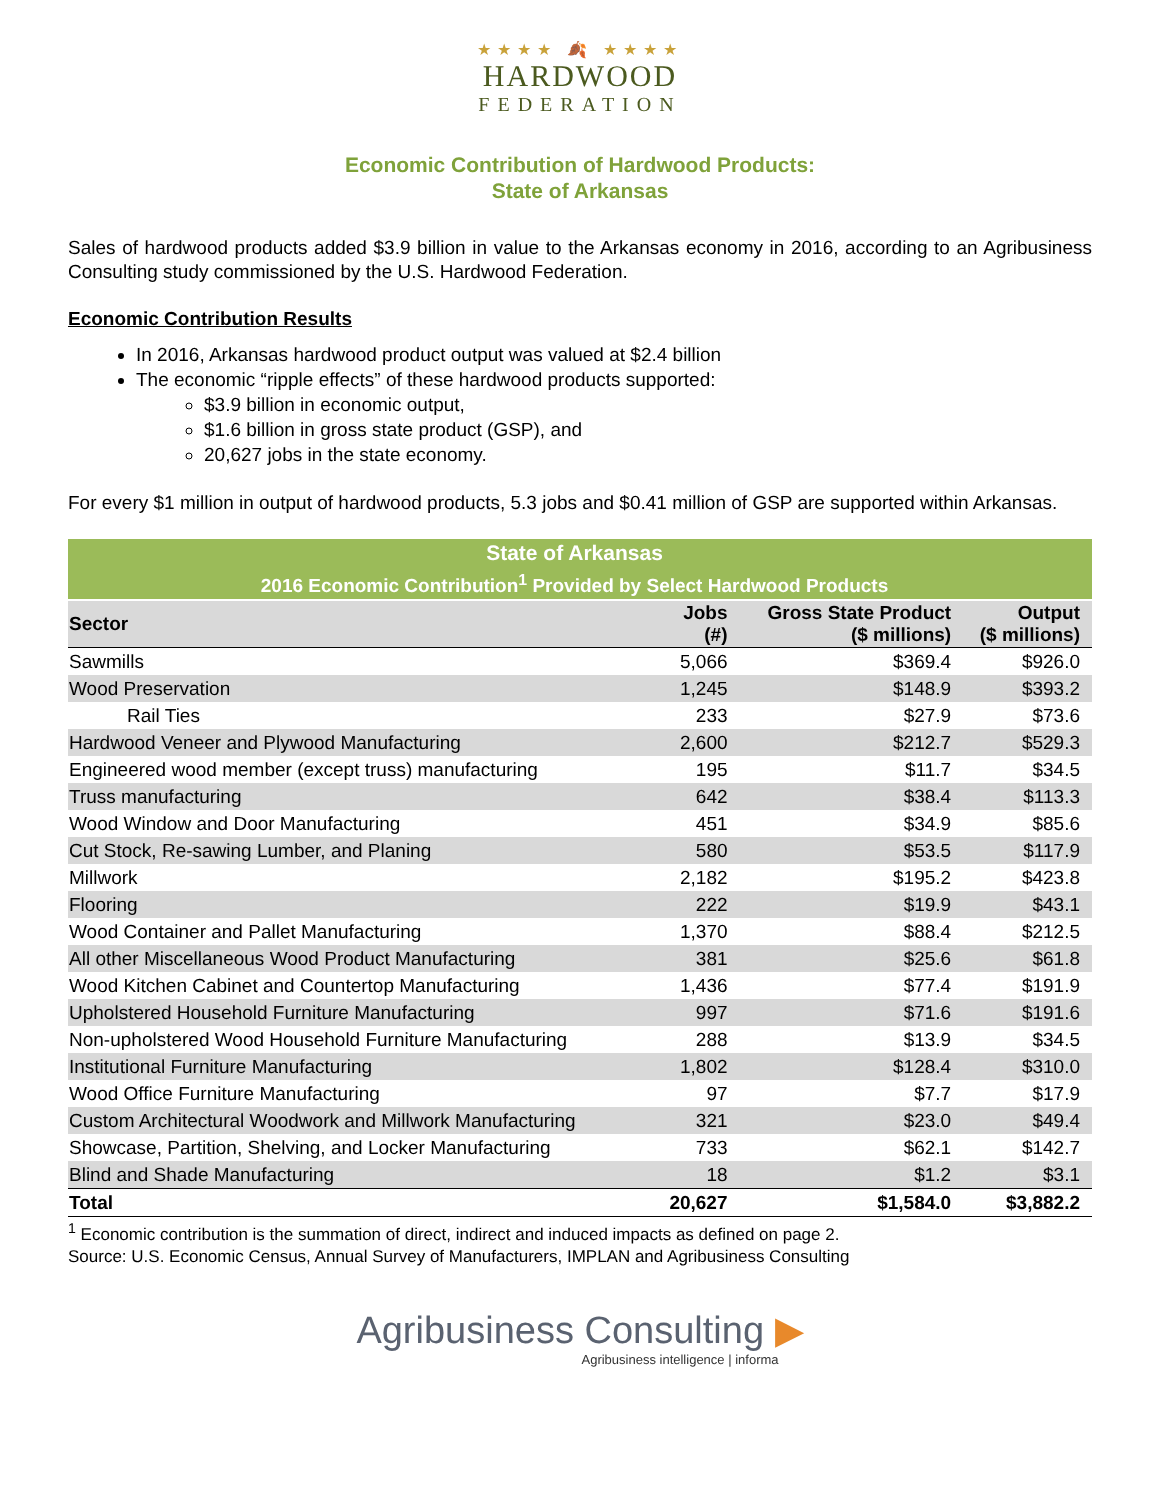★★★★ 🍂 ★★★★
HARDWOOD
FEDERATION
Economic Contribution of Hardwood Products:
State of Arkansas
Sales of hardwood products added $3.9 billion in value to the Arkansas economy in 2016, according to an Agribusiness Consulting study commissioned by the U.S. Hardwood Federation.
Economic Contribution Results
In 2016, Arkansas hardwood product output was valued at $2.4 billion
The economic “ripple effects” of these hardwood products supported:
$3.9 billion in economic output,
$1.6 billion in gross state product (GSP), and
20,627 jobs in the state economy.
For every $1 million in output of hardwood products, 5.3 jobs and $0.41 million of GSP are supported within Arkansas.
| State of Arkansas | | | |
| --- | --- | --- | --- |
| 2016 Economic Contribution<sup>1</sup> Provided by Select Hardwood Products | | | |
| Sector | Jobs (#) | Gross State Product ($ millions) | Output ($ millions) |
| Sawmills | 5,066 | $369.4 | $926.0 |
| Wood Preservation | 1,245 | $148.9 | $393.2 |
| Rail Ties | 233 | $27.9 | $73.6 |
| Hardwood Veneer and Plywood Manufacturing | 2,600 | $212.7 | $529.3 |
| Engineered wood member (except truss) manufacturing | 195 | $11.7 | $34.5 |
| Truss manufacturing | 642 | $38.4 | $113.3 |
| Wood Window and Door Manufacturing | 451 | $34.9 | $85.6 |
| Cut Stock, Re-sawing Lumber, and Planing | 580 | $53.5 | $117.9 |
| Millwork | 2,182 | $195.2 | $423.8 |
| Flooring | 222 | $19.9 | $43.1 |
| Wood Container and Pallet Manufacturing | 1,370 | $88.4 | $212.5 |
| All other Miscellaneous Wood Product Manufacturing | 381 | $25.6 | $61.8 |
| Wood Kitchen Cabinet and Countertop Manufacturing | 1,436 | $77.4 | $191.9 |
| Upholstered Household Furniture Manufacturing | 997 | $71.6 | $191.6 |
| Non-upholstered Wood Household Furniture Manufacturing | 288 | $13.9 | $34.5 |
| Institutional Furniture Manufacturing | 1,802 | $128.4 | $310.0 |
| Wood Office Furniture Manufacturing | 97 | $7.7 | $17.9 |
| Custom Architectural Woodwork and Millwork Manufacturing | 321 | $23.0 | $49.4 |
| Showcase, Partition, Shelving, and Locker Manufacturing | 733 | $62.1 | $142.7 |
| Blind and Shade Manufacturing | 18 | $1.2 | $3.1 |
| Total | 20,627 | $1,584.0 | $3,882.2 |
<sup>1</sup> Economic contribution is the summation of direct, indirect and induced impacts as defined on page 2.
Source: U.S. Economic Census, Annual Survey of Manufacturers, IMPLAN and Agribusiness Consulting
Agribusiness Consulting ▶
Agribusiness intelligence | informa